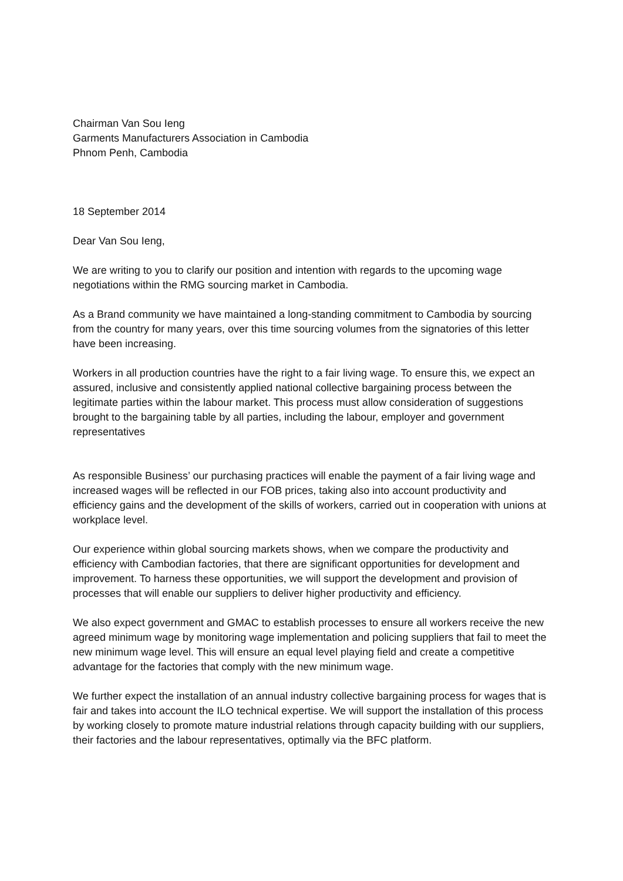Chairman Van Sou Ieng
Garments Manufacturers Association in Cambodia
Phnom Penh, Cambodia
18 September 2014
Dear Van Sou Ieng,
We are writing to you to clarify our position and intention with regards to the upcoming wage negotiations within the RMG sourcing market in Cambodia.
As a Brand community we have maintained a long-standing commitment to Cambodia by sourcing from the country for many years, over this time sourcing volumes from the signatories of this letter have been increasing.
Workers in all production countries have the right to a fair living wage. To ensure this, we expect an assured, inclusive and consistently applied national collective bargaining process between the legitimate parties within the labour market. This process must allow consideration of suggestions brought to the bargaining table by all parties, including the labour, employer and government representatives
As responsible Business’ our purchasing practices will enable the payment of a fair living wage and increased wages will be reflected in our FOB prices, taking also into account productivity and efficiency gains and the development of the skills of workers, carried out in cooperation with unions at workplace level.
Our experience within global sourcing markets shows, when we compare the productivity and efficiency with Cambodian factories, that there are significant opportunities for development and improvement. To harness these opportunities, we will support the development and provision of processes that will enable our suppliers to deliver higher productivity and efficiency.
We also expect government and GMAC to establish processes to ensure all workers receive the new agreed minimum wage by monitoring wage implementation and policing suppliers that fail to meet the new minimum wage level. This will ensure an equal level playing field and create a competitive advantage for the factories that comply with the new minimum wage.
We further expect the installation of an annual industry collective bargaining process for wages that is fair and takes into account the ILO technical expertise. We will support the installation of this process by working closely to promote mature industrial relations through capacity building with our suppliers, their factories and the labour representatives, optimally via the BFC platform.